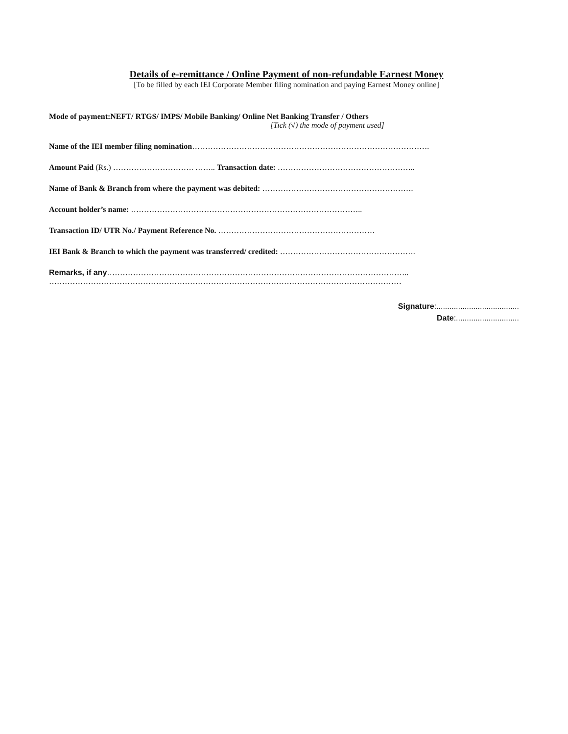Details of e-remittance / Online Payment of non-refundable Earnest Money
[To be filled by each IEI Corporate Member filing nomination and paying Earnest Money online]
Mode of payment:NEFT/ RTGS/ IMPS/ Mobile Banking/ Online Net Banking Transfer / Others
[Tick (√) the mode of payment used]
Name of the IEI member filing nomination……………………………………………………………………………….
Amount Paid (Rs.) …………………………. …….. Transaction date: ……………………………………………..
Name of Bank & Branch from where the payment was debited: ………………………………………………….
Account holder’s name: ……………………………………………………………………………..
Transaction ID/ UTR No./ Payment Reference No. ……………………………………………………
IEI Bank & Branch to which the payment was transferred/ credited: …………………………………………….
Remarks, if any……………………………………………………………………………………………………..
………………………………………………………………………………………………………………………
Signature:......................................
Date:.............................